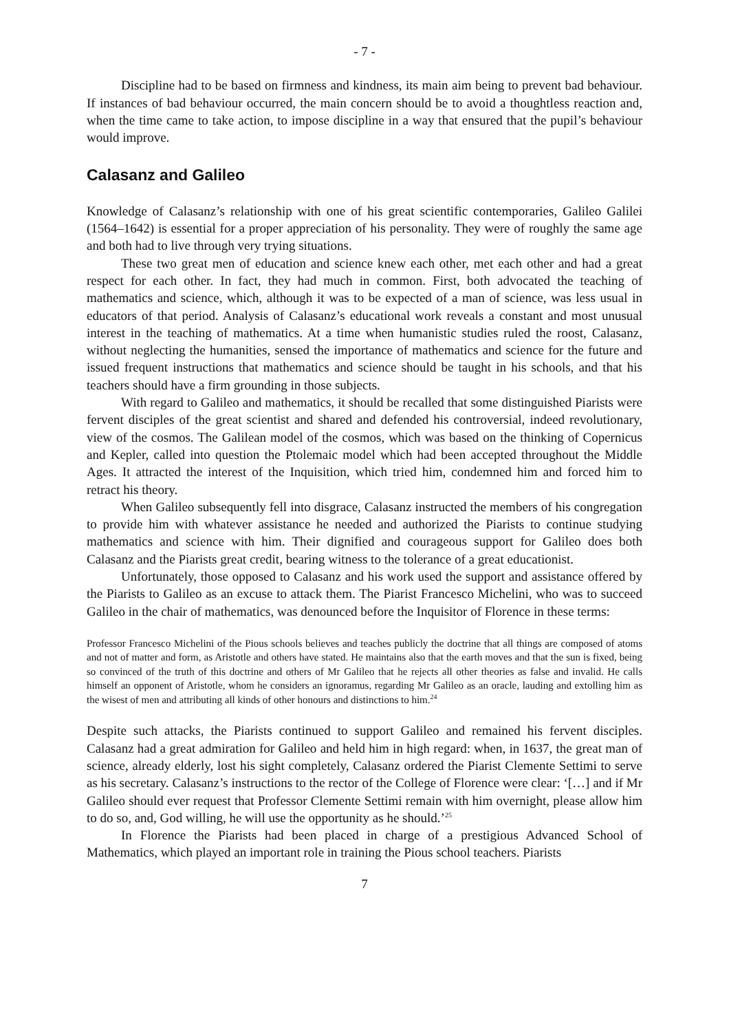- 7 -
Discipline had to be based on firmness and kindness, its main aim being to prevent bad behaviour. If instances of bad behaviour occurred, the main concern should be to avoid a thoughtless reaction and, when the time came to take action, to impose discipline in a way that ensured that the pupil’s behaviour would improve.
Calasanz and Galileo
Knowledge of Calasanz’s relationship with one of his great scientific contemporaries, Galileo Galilei (1564–1642) is essential for a proper appreciation of his personality. They were of roughly the same age and both had to live through very trying situations.
These two great men of education and science knew each other, met each other and had a great respect for each other. In fact, they had much in common. First, both advocated the teaching of mathematics and science, which, although it was to be expected of a man of science, was less usual in educators of that period. Analysis of Calasanz’s educational work reveals a constant and most unusual interest in the teaching of mathematics. At a time when humanistic studies ruled the roost, Calasanz, without neglecting the humanities, sensed the importance of mathematics and science for the future and issued frequent instructions that mathematics and science should be taught in his schools, and that his teachers should have a firm grounding in those subjects.
With regard to Galileo and mathematics, it should be recalled that some distinguished Piarists were fervent disciples of the great scientist and shared and defended his controversial, indeed revolutionary, view of the cosmos. The Galilean model of the cosmos, which was based on the thinking of Copernicus and Kepler, called into question the Ptolemaic model which had been accepted throughout the Middle Ages. It attracted the interest of the Inquisition, which tried him, condemned him and forced him to retract his theory.
When Galileo subsequently fell into disgrace, Calasanz instructed the members of his congregation to provide him with whatever assistance he needed and authorized the Piarists to continue studying mathematics and science with him. Their dignified and courageous support for Galileo does both Calasanz and the Piarists great credit, bearing witness to the tolerance of a great educationist.
Unfortunately, those opposed to Calasanz and his work used the support and assistance offered by the Piarists to Galileo as an excuse to attack them. The Piarist Francesco Michelini, who was to succeed Galileo in the chair of mathematics, was denounced before the Inquisitor of Florence in these terms:
Professor Francesco Michelini of the Pious schools believes and teaches publicly the doctrine that all things are composed of atoms and not of matter and form, as Aristotle and others have stated. He maintains also that the earth moves and that the sun is fixed, being so convinced of the truth of this doctrine and others of Mr Galileo that he rejects all other theories as false and invalid. He calls himself an opponent of Aristotle, whom he considers an ignoramus, regarding Mr Galileo as an oracle, lauding and extolling him as the wisest of men and attributing all kinds of other honours and distinctions to him.<sup>24</sup>
Despite such attacks, the Piarists continued to support Galileo and remained his fervent disciples. Calasanz had a great admiration for Galileo and held him in high regard: when, in 1637, the great man of science, already elderly, lost his sight completely, Calasanz ordered the Piarist Clemente Settimi to serve as his secretary. Calasanz’s instructions to the rector of the College of Florence were clear: ‘[…] and if Mr Galileo should ever request that Professor Clemente Settimi remain with him overnight, please allow him to do so, and, God willing, he will use the opportunity as he should.’<sup>25</sup>
In Florence the Piarists had been placed in charge of a prestigious Advanced School of Mathematics, which played an important role in training the Pious school teachers. Piarists
7